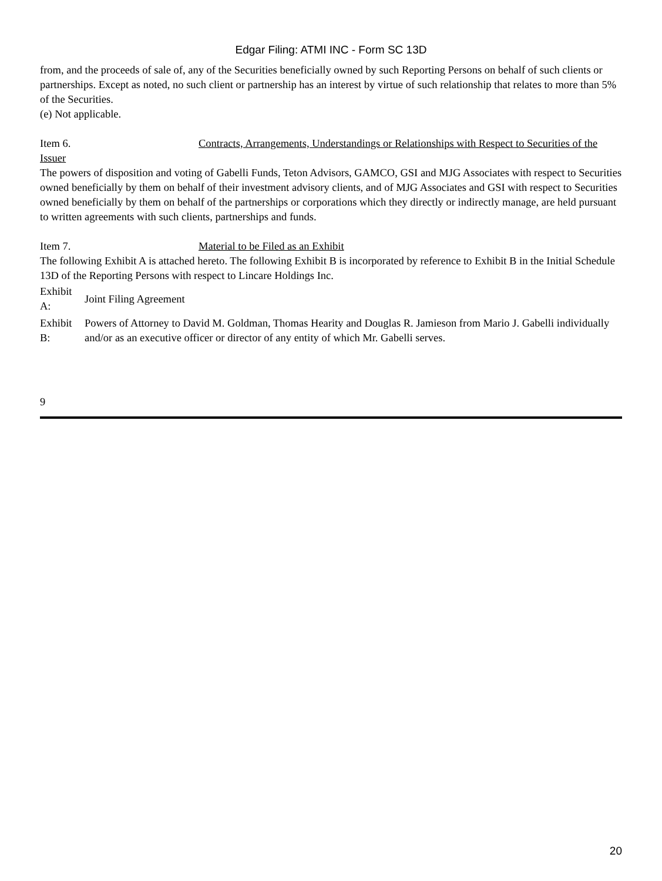Edgar Filing: ATMI INC - Form SC 13D
from, and the proceeds of sale of, any of the Securities beneficially owned by such Reporting Persons on behalf of such clients or partnerships. Except as noted, no such client or partnership has an interest by virtue of such relationship that relates to more than 5% of the Securities.
(e) Not applicable.
Item 6. Contracts, Arrangements, Understandings or Relationships with Respect to Securities of the Issuer
The powers of disposition and voting of Gabelli Funds, Teton Advisors, GAMCO, GSI and MJG Associates with respect to Securities owned beneficially by them on behalf of their investment advisory clients, and of MJG Associates and GSI with respect to Securities owned beneficially by them on behalf of the partnerships or corporations which they directly or indirectly manage, are held pursuant to written agreements with such clients, partnerships and funds.
Item 7. Material to be Filed as an Exhibit
The following Exhibit A is attached hereto. The following Exhibit B is incorporated by reference to Exhibit B in the Initial Schedule 13D of the Reporting Persons with respect to Lincare Holdings Inc.
| Exhibit A: | Joint Filing Agreement |
| Exhibit B: | Powers of Attorney to David M. Goldman, Thomas Hearity and Douglas R. Jamieson from Mario J. Gabelli individually and/or as an executive officer or director of any entity of which Mr. Gabelli serves. |
9
20